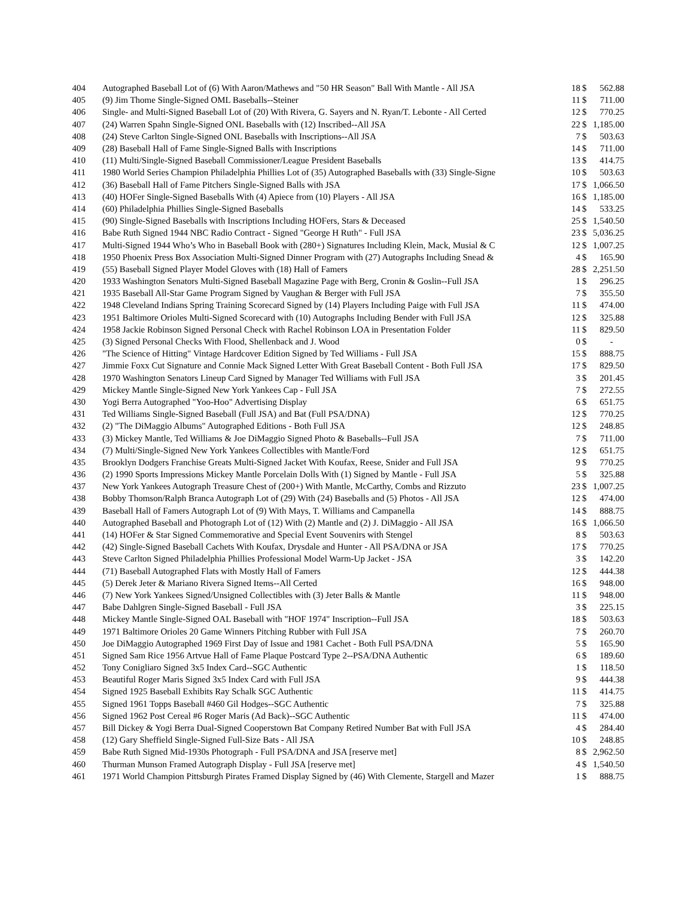| 404 | Autographed Baseball Lot of (6) With Aaron/Mathews and "50 HR Season" Ball With Mantle - All JSA | 18 | $ | 562.88 |
| 405 | (9) Jim Thome Single-Signed OML Baseballs--Steiner | 11 | $ | 711.00 |
| 406 | Single- and Multi-Signed Baseball Lot of (20) With Rivera, G. Sayers and N. Ryan/T. Lebonte - All Certed | 12 | $ | 770.25 |
| 407 | (24) Warren Spahn Single-Signed ONL Baseballs with (12) Inscribed--All JSA | 22 | $ | 1,185.00 |
| 408 | (24) Steve Carlton Single-Signed ONL Baseballs with Inscriptions--All JSA | 7 | $ | 503.63 |
| 409 | (28) Baseball Hall of Fame Single-Signed Balls with Inscriptions | 14 | $ | 711.00 |
| 410 | (11) Multi/Single-Signed Baseball Commissioner/League President Baseballs | 13 | $ | 414.75 |
| 411 | 1980 World Series Champion Philadelphia Phillies Lot of (35) Autographed Baseballs with (33) Single-Signe | 10 | $ | 503.63 |
| 412 | (36) Baseball Hall of Fame Pitchers Single-Signed Balls with JSA | 17 | $ | 1,066.50 |
| 413 | (40) HOFer Single-Signed Baseballs With (4) Apiece from (10) Players - All JSA | 16 | $ | 1,185.00 |
| 414 | (60) Philadelphia Phillies Single-Signed Baseballs | 14 | $ | 533.25 |
| 415 | (90) Single-Signed Baseballs with Inscriptions Including HOFers, Stars & Deceased | 25 | $ | 1,540.50 |
| 416 | Babe Ruth Signed 1944 NBC Radio Contract - Signed "George H Ruth" - Full JSA | 23 | $ | 5,036.25 |
| 417 | Multi-Signed 1944 Who’s Who in Baseball Book with (280+) Signatures Including Klein, Mack, Musial & C | 12 | $ | 1,007.25 |
| 418 | 1950 Phoenix Press Box Association Multi-Signed Dinner Program with (27) Autographs Including Snead & | 4 | $ | 165.90 |
| 419 | (55) Baseball Signed Player Model Gloves with (18) Hall of Famers | 28 | $ | 2,251.50 |
| 420 | 1933 Washington Senators Multi-Signed Baseball Magazine Page with Berg, Cronin & Goslin--Full JSA | 1 | $ | 296.25 |
| 421 | 1935 Baseball All-Star Game Program Signed by Vaughan & Berger with Full JSA | 7 | $ | 355.50 |
| 422 | 1948 Cleveland Indians Spring Training Scorecard Signed by (14) Players Including Paige with Full JSA | 11 | $ | 474.00 |
| 423 | 1951 Baltimore Orioles Multi-Signed Scorecard with (10) Autographs Including Bender with Full JSA | 12 | $ | 325.88 |
| 424 | 1958 Jackie Robinson Signed Personal Check with Rachel Robinson LOA in Presentation Folder | 11 | $ | 829.50 |
| 425 | (3) Signed Personal Checks With Flood, Shellenback and J. Wood | 0 | $ | - |
| 426 | "The Science of Hitting" Vintage Hardcover Edition Signed by Ted Williams - Full JSA | 15 | $ | 888.75 |
| 427 | Jimmie Foxx Cut Signature and Connie Mack Signed Letter With Great Baseball Content - Both Full JSA | 17 | $ | 829.50 |
| 428 | 1970 Washington Senators Lineup Card Signed by Manager Ted Williams with Full JSA | 3 | $ | 201.45 |
| 429 | Mickey Mantle Single-Signed New York Yankees Cap - Full JSA | 7 | $ | 272.55 |
| 430 | Yogi Berra Autographed "Yoo-Hoo" Advertising Display | 6 | $ | 651.75 |
| 431 | Ted Williams Single-Signed Baseball (Full JSA) and Bat (Full PSA/DNA) | 12 | $ | 770.25 |
| 432 | (2) "The DiMaggio Albums" Autographed Editions - Both Full JSA | 12 | $ | 248.85 |
| 433 | (3) Mickey Mantle, Ted Williams & Joe DiMaggio Signed Photo & Baseballs--Full JSA | 7 | $ | 711.00 |
| 434 | (7) Multi/Single-Signed New York Yankees Collectibles with Mantle/Ford | 12 | $ | 651.75 |
| 435 | Brooklyn Dodgers Franchise Greats Multi-Signed Jacket With Koufax, Reese, Snider and Full JSA | 9 | $ | 770.25 |
| 436 | (2) 1990 Sports Impressions Mickey Mantle Porcelain Dolls With (1) Signed by Mantle - Full JSA | 5 | $ | 325.88 |
| 437 | New York Yankees Autograph Treasure Chest of (200+) With Mantle, McCarthy, Combs and Rizzuto | 23 | $ | 1,007.25 |
| 438 | Bobby Thomson/Ralph Branca Autograph Lot of (29) With (24) Baseballs and (5) Photos - All JSA | 12 | $ | 474.00 |
| 439 | Baseball Hall of Famers Autograph Lot of (9) With Mays, T. Williams and Campanella | 14 | $ | 888.75 |
| 440 | Autographed Baseball and Photograph Lot of (12) With (2) Mantle and (2) J. DiMaggio - All JSA | 16 | $ | 1,066.50 |
| 441 | (14) HOFer & Star Signed Commemorative and Special Event Souvenirs with Stengel | 8 | $ | 503.63 |
| 442 | (42) Single-Signed Baseball Cachets With Koufax, Drysdale and Hunter - All PSA/DNA or JSA | 17 | $ | 770.25 |
| 443 | Steve Carlton Signed Philadelphia Phillies Professional Model Warm-Up Jacket - JSA | 3 | $ | 142.20 |
| 444 | (71) Baseball Autographed Flats with Mostly Hall of Famers | 12 | $ | 444.38 |
| 445 | (5) Derek Jeter & Mariano Rivera Signed Items--All Certed | 16 | $ | 948.00 |
| 446 | (7) New York Yankees Signed/Unsigned Collectibles with (3) Jeter Balls & Mantle | 11 | $ | 948.00 |
| 447 | Babe Dahlgren Single-Signed Baseball - Full JSA | 3 | $ | 225.15 |
| 448 | Mickey Mantle Single-Signed OAL Baseball with "HOF 1974" Inscription--Full JSA | 18 | $ | 503.63 |
| 449 | 1971 Baltimore Orioles 20 Game Winners Pitching Rubber with Full JSA | 7 | $ | 260.70 |
| 450 | Joe DiMaggio Autographed 1969 First Day of Issue and 1981 Cachet - Both Full PSA/DNA | 5 | $ | 165.90 |
| 451 | Signed Sam Rice 1956 Artvue Hall of Fame Plaque Postcard Type 2--PSA/DNA Authentic | 6 | $ | 189.60 |
| 452 | Tony Conigliaro Signed 3x5 Index Card--SGC Authentic | 1 | $ | 118.50 |
| 453 | Beautiful Roger Maris Signed 3x5 Index Card with Full JSA | 9 | $ | 444.38 |
| 454 | Signed 1925 Baseball Exhibits Ray Schalk SGC Authentic | 11 | $ | 414.75 |
| 455 | Signed 1961 Topps Baseball #460 Gil Hodges--SGC Authentic | 7 | $ | 325.88 |
| 456 | Signed 1962 Post Cereal #6 Roger Maris (Ad Back)--SGC Authentic | 11 | $ | 474.00 |
| 457 | Bill Dickey & Yogi Berra Dual-Signed Cooperstown Bat Company Retired Number Bat with Full JSA | 4 | $ | 284.40 |
| 458 | (12) Gary Sheffield Single-Signed Full-Size Bats - All JSA | 10 | $ | 248.85 |
| 459 | Babe Ruth Signed Mid-1930s Photograph - Full PSA/DNA and JSA [reserve met] | 8 | $ | 2,962.50 |
| 460 | Thurman Munson Framed Autograph Display - Full JSA [reserve met] | 4 | $ | 1,540.50 |
| 461 | 1971 World Champion Pittsburgh Pirates Framed Display Signed by (46) With Clemente, Stargell and Mazer | 1 | $ | 888.75 |